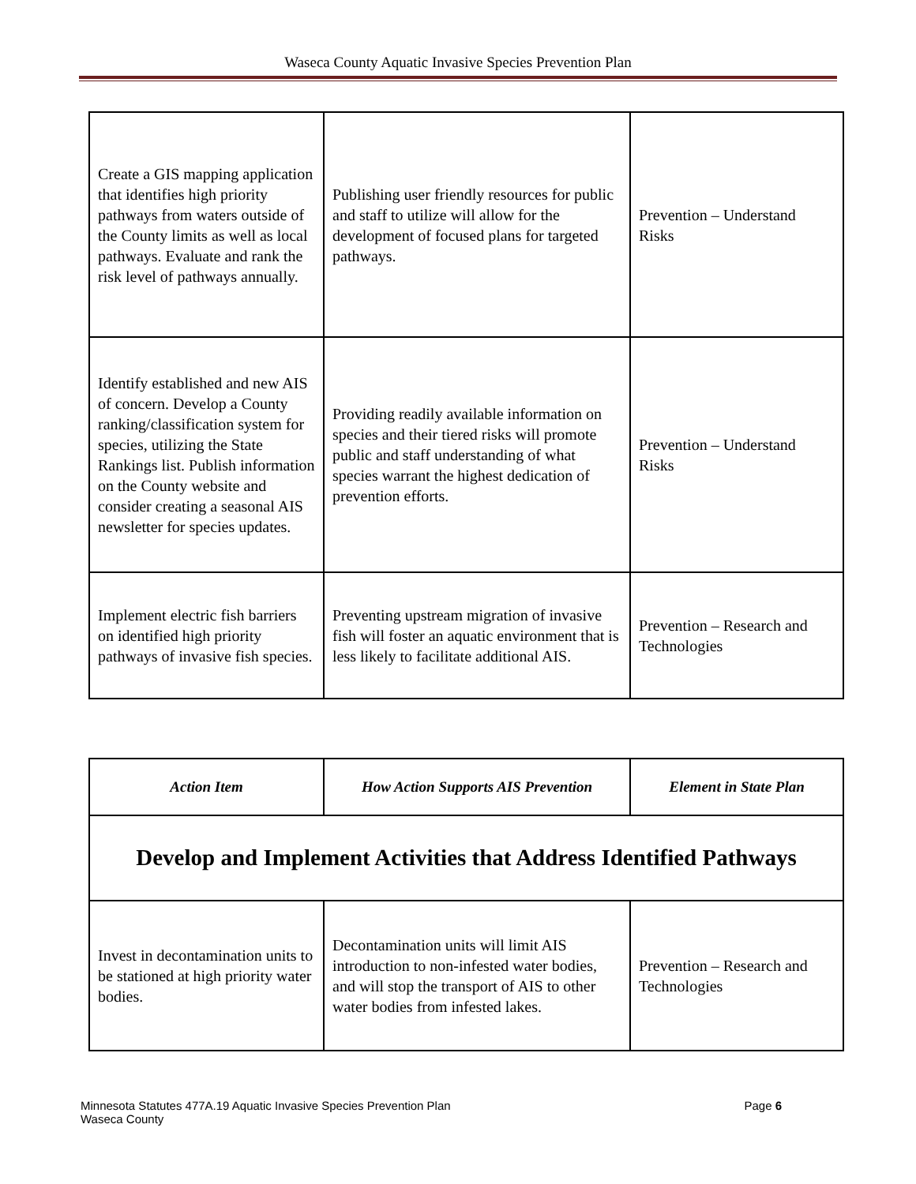Waseca County Aquatic Invasive Species Prevention Plan
| Create a GIS mapping application that identifies high priority pathways from waters outside of the County limits as well as local pathways. Evaluate and rank the risk level of pathways annually. | Publishing user friendly resources for public and staff to utilize will allow for the development of focused plans for targeted pathways. | Prevention – Understand Risks |
| Identify established and new AIS of concern. Develop a County ranking/classification system for species, utilizing the State Rankings list. Publish information on the County website and consider creating a seasonal AIS newsletter for species updates. | Providing readily available information on species and their tiered risks will promote public and staff understanding of what species warrant the highest dedication of prevention efforts. | Prevention – Understand Risks |
| Implement electric fish barriers on identified high priority pathways of invasive fish species. | Preventing upstream migration of invasive fish will foster an aquatic environment that is less likely to facilitate additional AIS. | Prevention – Research and Technologies |
| Action Item | How Action Supports AIS Prevention | Element in State Plan |
| --- | --- | --- |
| Develop and Implement Activities that Address Identified Pathways | | |
| Invest in decontamination units to be stationed at high priority water bodies. | Decontamination units will limit AIS introduction to non-infested water bodies, and will stop the transport of AIS to other water bodies from infested lakes. | Prevention – Research and Technologies |
Minnesota Statutes 477A.19 Aquatic Invasive Species Prevention Plan Page 6
Waseca County